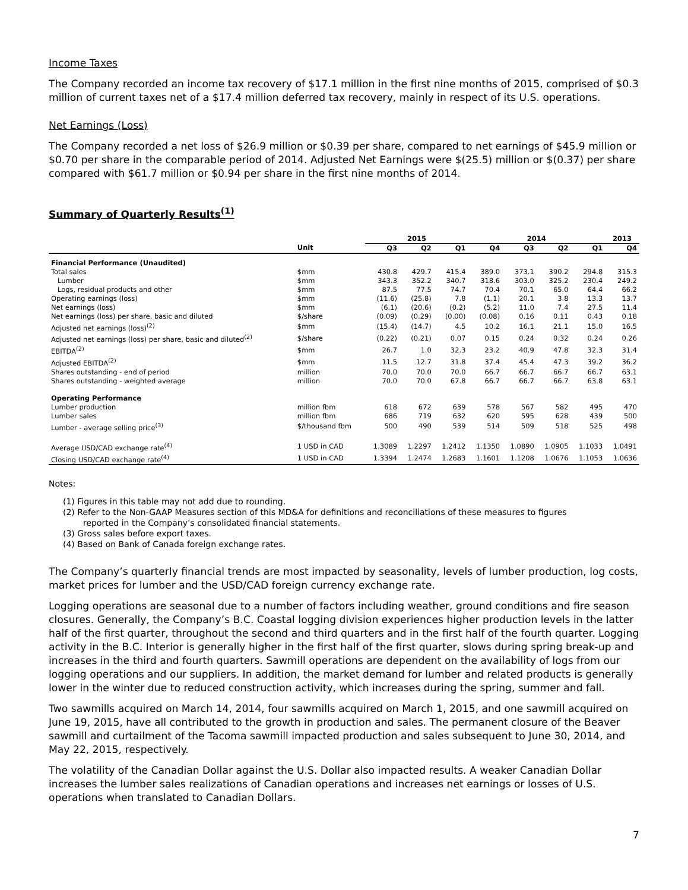Income Taxes
The Company recorded an income tax recovery of $17.1 million in the first nine months of 2015, comprised of $0.3 million of current taxes net of a $17.4 million deferred tax recovery, mainly in respect of its U.S. operations.
Net Earnings (Loss)
The Company recorded a net loss of $26.9 million or $0.39 per share, compared to net earnings of $45.9 million or $0.70 per share in the comparable period of 2014. Adjusted Net Earnings were $(25.5) million or $(0.37) per share compared with $61.7 million or $0.94 per share in the first nine months of 2014.
Summary of Quarterly Results<sup>(1)</sup>
| | | 2015 | | | 2014 | | | | 2013 |
| --- | --- | --- | --- | --- | --- | --- | --- | --- | --- |
| | Unit | Q3 | Q2 | Q1 | Q4 | Q3 | Q2 | Q1 | Q4 |
| Financial Performance (Unaudited) | | | | | | | | | |
| Total sales | $mm | 430.8 | 429.7 | 415.4 | 389.0 | 373.1 | 390.2 | 294.8 | 315.3 |
| Lumber | $mm | 343.3 | 352.2 | 340.7 | 318.6 | 303.0 | 325.2 | 230.4 | 249.2 |
| Logs, residual products and other | $mm | 87.5 | 77.5 | 74.7 | 70.4 | 70.1 | 65.0 | 64.4 | 66.2 |
| Operating earnings (loss) | $mm | (11.6) | (25.8) | 7.8 | (1.1) | 20.1 | 3.8 | 13.3 | 13.7 |
| Net earnings (loss) | $mm | (6.1) | (20.6) | (0.2) | (5.2) | 11.0 | 7.4 | 27.5 | 11.4 |
| Net earnings (loss) per share, basic and diluted | $/share | (0.09) | (0.29) | (0.00) | (0.08) | 0.16 | 0.11 | 0.43 | 0.18 |
| Adjusted net earnings (loss)<sup>(2)</sup> | $mm | (15.4) | (14.7) | 4.5 | 10.2 | 16.1 | 21.1 | 15.0 | 16.5 |
| Adjusted net earnings (loss) per share, basic and diluted<sup>(2)</sup> | $/share | (0.22) | (0.21) | 0.07 | 0.15 | 0.24 | 0.32 | 0.24 | 0.26 |
| EBITDA<sup>(2)</sup> | $mm | 26.7 | 1.0 | 32.3 | 23.2 | 40.9 | 47.8 | 32.3 | 31.4 |
| Adjusted EBITDA<sup>(2)</sup> | $mm | 11.5 | 12.7 | 31.8 | 37.4 | 45.4 | 47.3 | 39.2 | 36.2 |
| Shares outstanding - end of period | million | 70.0 | 70.0 | 70.0 | 66.7 | 66.7 | 66.7 | 66.7 | 63.1 |
| Shares outstanding - weighted average | million | 70.0 | 70.0 | 67.8 | 66.7 | 66.7 | 66.7 | 63.8 | 63.1 |
| Operating Performance | | | | | | | | | |
| Lumber production | million fbm | 618 | 672 | 639 | 578 | 567 | 582 | 495 | 470 |
| Lumber sales | million fbm | 686 | 719 | 632 | 620 | 595 | 628 | 439 | 500 |
| Lumber - average selling price<sup>(3)</sup> | $/thousand fbm | 500 | 490 | 539 | 514 | 509 | 518 | 525 | 498 |
| Average USD/CAD exchange rate<sup>(4)</sup> | 1 USD in CAD | 1.3089 | 1.2297 | 1.2412 | 1.1350 | 1.0890 | 1.0905 | 1.1033 | 1.0491 |
| Closing USD/CAD exchange rate<sup>(4)</sup> | 1 USD in CAD | 1.3394 | 1.2474 | 1.2683 | 1.1601 | 1.1208 | 1.0676 | 1.1053 | 1.0636 |
Notes:
(1) Figures in this table may not add due to rounding.
(2) Refer to the Non-GAAP Measures section of this MD&A for definitions and reconciliations of these measures to figures
reported in the Company’s consolidated financial statements.
(3) Gross sales before export taxes.
(4) Based on Bank of Canada foreign exchange rates.
The Company’s quarterly financial trends are most impacted by seasonality, levels of lumber production, log costs, market prices for lumber and the USD/CAD foreign currency exchange rate.
Logging operations are seasonal due to a number of factors including weather, ground conditions and fire season closures. Generally, the Company’s B.C. Coastal logging division experiences higher production levels in the latter half of the first quarter, throughout the second and third quarters and in the first half of the fourth quarter. Logging activity in the B.C. Interior is generally higher in the first half of the first quarter, slows during spring break-up and increases in the third and fourth quarters. Sawmill operations are dependent on the availability of logs from our logging operations and our suppliers. In addition, the market demand for lumber and related products is generally lower in the winter due to reduced construction activity, which increases during the spring, summer and fall.
Two sawmills acquired on March 14, 2014, four sawmills acquired on March 1, 2015, and one sawmill acquired on June 19, 2015, have all contributed to the growth in production and sales. The permanent closure of the Beaver sawmill and curtailment of the Tacoma sawmill impacted production and sales subsequent to June 30, 2014, and May 22, 2015, respectively.
The volatility of the Canadian Dollar against the U.S. Dollar also impacted results. A weaker Canadian Dollar increases the lumber sales realizations of Canadian operations and increases net earnings or losses of U.S. operations when translated to Canadian Dollars.
7